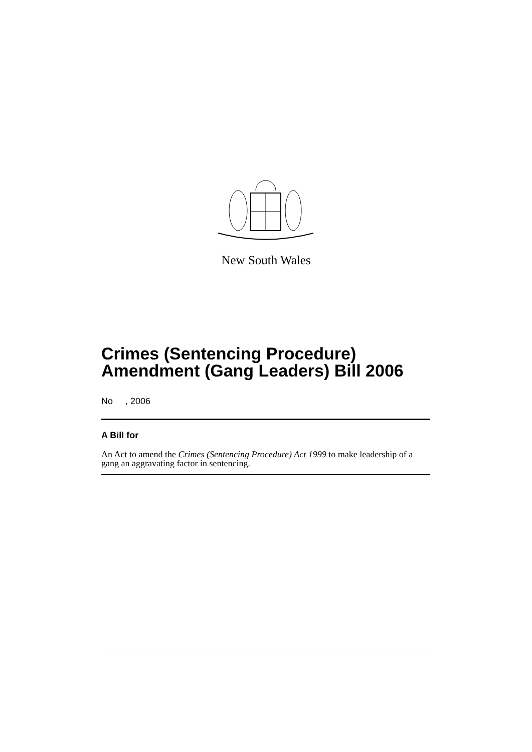New South Wales
Crimes (Sentencing Procedure) Amendment (Gang Leaders) Bill 2006
No , 2006
A Bill for
An Act to amend the Crimes (Sentencing Procedure) Act 1999 to make leadership of a gang an aggravating factor in sentencing.